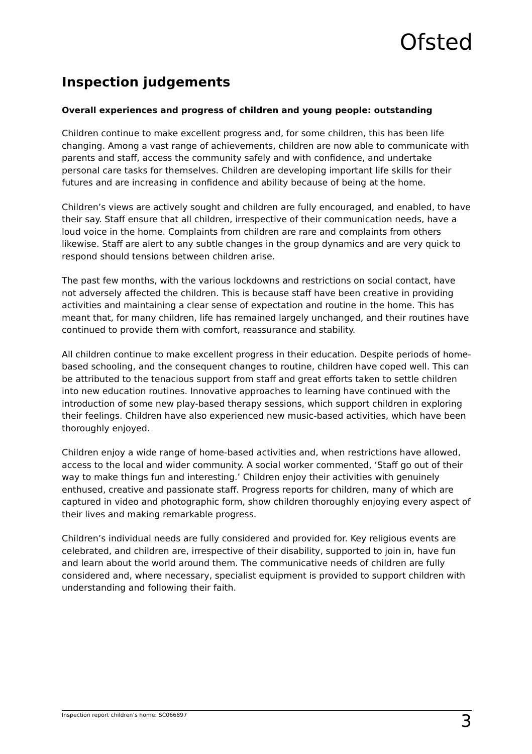Ofsted
Inspection judgements
Overall experiences and progress of children and young people: outstanding
Children continue to make excellent progress and, for some children, this has been life changing. Among a vast range of achievements, children are now able to communicate with parents and staff, access the community safely and with confidence, and undertake personal care tasks for themselves. Children are developing important life skills for their futures and are increasing in confidence and ability because of being at the home.
Children’s views are actively sought and children are fully encouraged, and enabled, to have their say. Staff ensure that all children, irrespective of their communication needs, have a loud voice in the home. Complaints from children are rare and complaints from others likewise. Staff are alert to any subtle changes in the group dynamics and are very quick to respond should tensions between children arise.
The past few months, with the various lockdowns and restrictions on social contact, have not adversely affected the children. This is because staff have been creative in providing activities and maintaining a clear sense of expectation and routine in the home. This has meant that, for many children, life has remained largely unchanged, and their routines have continued to provide them with comfort, reassurance and stability.
All children continue to make excellent progress in their education. Despite periods of home-based schooling, and the consequent changes to routine, children have coped well. This can be attributed to the tenacious support from staff and great efforts taken to settle children into new education routines. Innovative approaches to learning have continued with the introduction of some new play-based therapy sessions, which support children in exploring their feelings. Children have also experienced new music-based activities, which have been thoroughly enjoyed.
Children enjoy a wide range of home-based activities and, when restrictions have allowed, access to the local and wider community. A social worker commented, ‘Staff go out of their way to make things fun and interesting.’ Children enjoy their activities with genuinely enthused, creative and passionate staff. Progress reports for children, many of which are captured in video and photographic form, show children thoroughly enjoying every aspect of their lives and making remarkable progress.
Children’s individual needs are fully considered and provided for. Key religious events are celebrated, and children are, irrespective of their disability, supported to join in, have fun and learn about the world around them. The communicative needs of children are fully considered and, where necessary, specialist equipment is provided to support children with understanding and following their faith.
Inspection report children’s home: SC066897 3